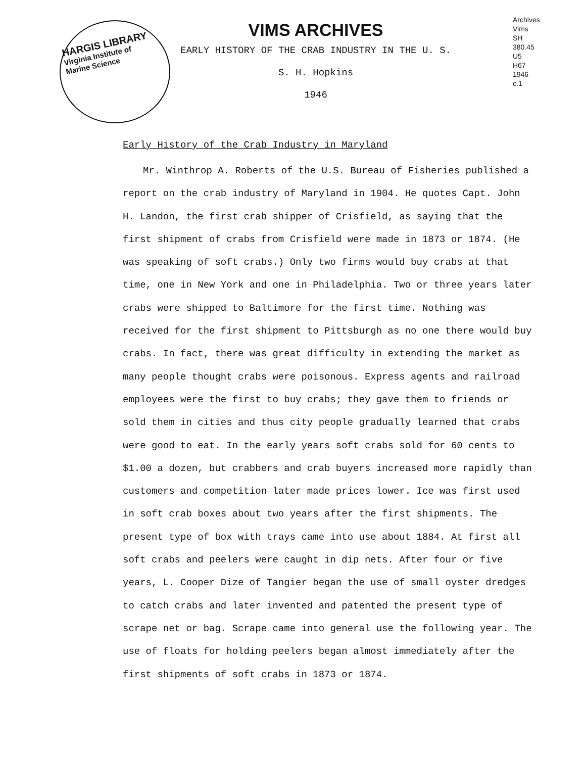HARGIS LIBRARY
Virginia Institute of
Marine Science
VIMS ARCHIVES
EARLY HISTORY OF THE CRAB INDUSTRY IN THE U. S.
S. H. Hopkins
1946
Archives
Vims
SH
380.45
U5
H67
1946
c.1
Early History of the Crab Industry in Maryland
Mr. Winthrop A. Roberts of the U.S. Bureau of Fisheries published a report on the crab industry of Maryland in 1904. He quotes Capt. John H. Landon, the first crab shipper of Crisfield, as saying that the first shipment of crabs from Crisfield were made in 1873 or 1874. (He was speaking of soft crabs.) Only two firms would buy crabs at that time, one in New York and one in Philadelphia. Two or three years later crabs were shipped to Baltimore for the first time. Nothing was received for the first shipment to Pittsburgh as no one there would buy crabs. In fact, there was great difficulty in extending the market as many people thought crabs were poisonous. Express agents and railroad employees were the first to buy crabs; they gave them to friends or sold them in cities and thus city people gradually learned that crabs were good to eat. In the early years soft crabs sold for 60 cents to $1.00 a dozen, but crabbers and crab buyers increased more rapidly than customers and competition later made prices lower. Ice was first used in soft crab boxes about two years after the first shipments. The present type of box with trays came into use about 1884. At first all soft crabs and peelers were caught in dip nets. After four or five years, L. Cooper Dize of Tangier began the use of small oyster dredges to catch crabs and later invented and patented the present type of scrape net or bag. Scrape came into general use the following year. The use of floats for holding peelers began almost immediately after the first shipments of soft crabs in 1873 or 1874.